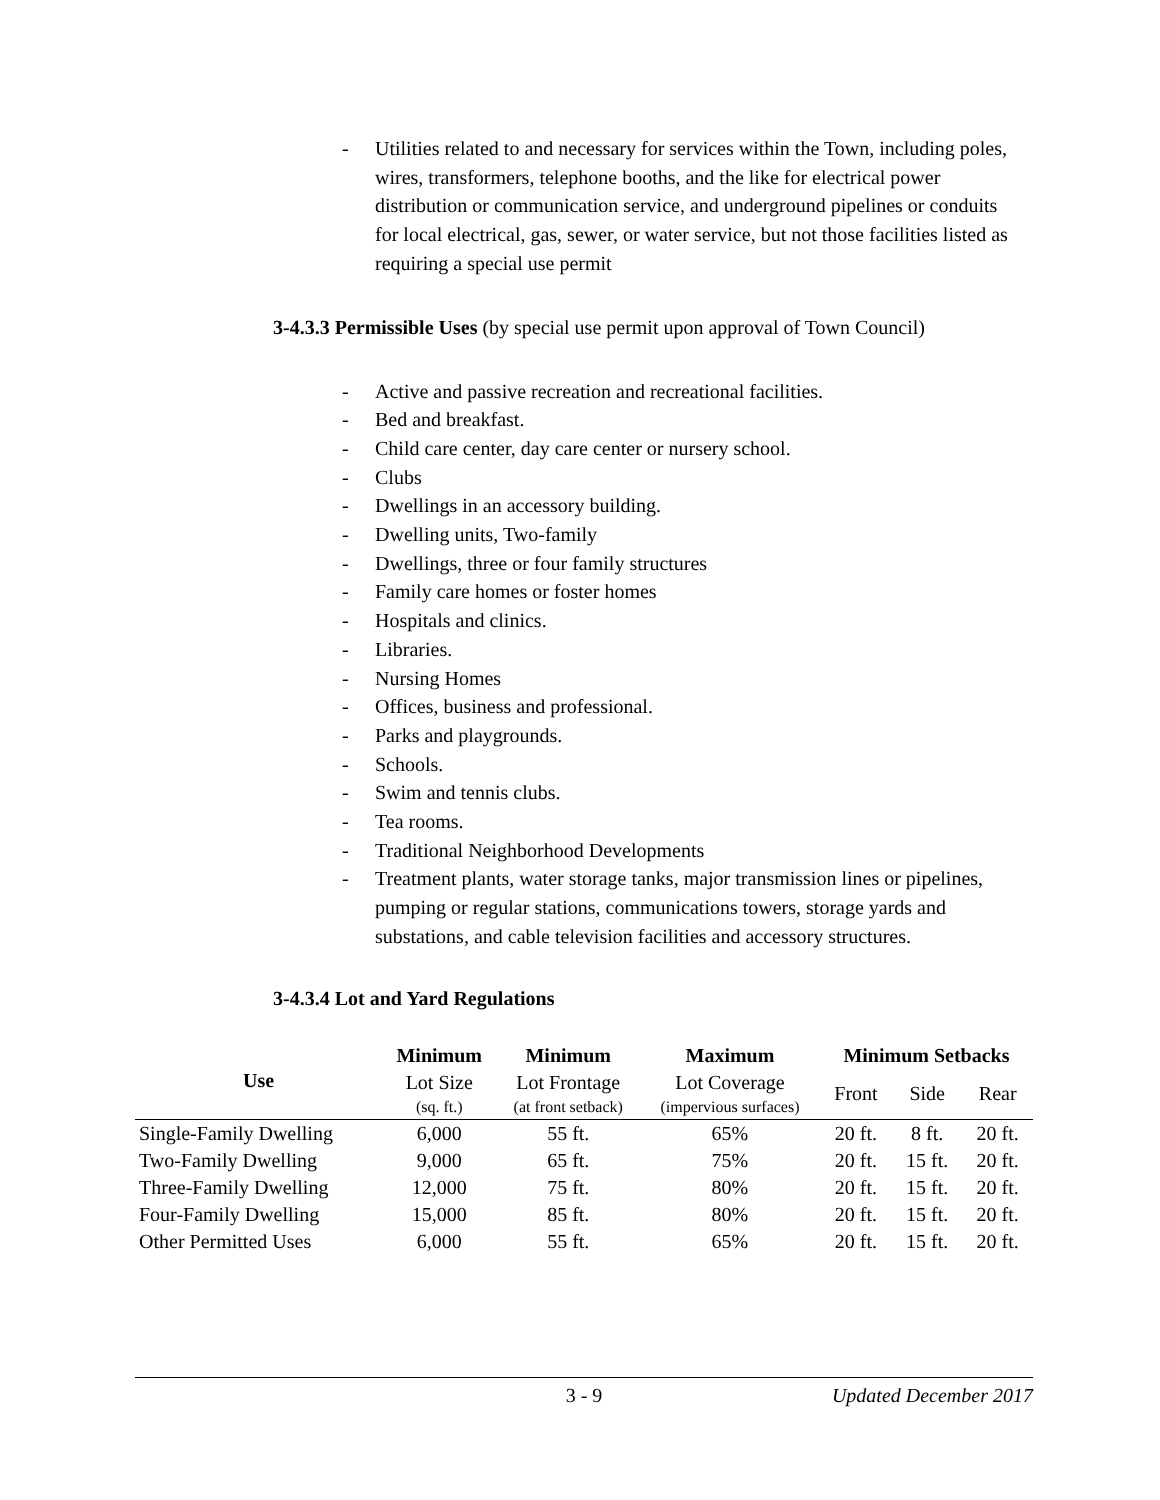- Utilities related to and necessary for services within the Town, including poles, wires, transformers, telephone booths, and the like for electrical power distribution or communication service, and underground pipelines or conduits for local electrical, gas, sewer, or water service, but not those facilities listed as requiring a special use permit
3-4.3.3 Permissible Uses (by special use permit upon approval of Town Council)
- Active and passive recreation and recreational facilities.
- Bed and breakfast.
- Child care center, day care center or nursery school.
- Clubs
- Dwellings in an accessory building.
- Dwelling units, Two-family
- Dwellings, three or four family structures
- Family care homes or foster homes
- Hospitals and clinics.
- Libraries.
- Nursing Homes
- Offices, business and professional.
- Parks and playgrounds.
- Schools.
- Swim and tennis clubs.
- Tea rooms.
- Traditional Neighborhood Developments
- Treatment plants, water storage tanks, major transmission lines or pipelines, pumping or regular stations, communications towers, storage yards and substations, and cable television facilities and accessory structures.
3-4.3.4 Lot and Yard Regulations
| Use | Minimum | Minimum | Maximum | Minimum Setbacks | | |
| --- | --- | --- | --- | --- | --- | --- |
| | Lot Size (sq. ft.) | Lot Frontage (at front setback) | Lot Coverage (impervious surfaces) | Front | Side | Rear |
| Single-Family Dwelling | 6,000 | 55 ft. | 65% | 20 ft. | 8 ft. | 20 ft. |
| Two-Family Dwelling | 9,000 | 65 ft. | 75% | 20 ft. | 15 ft. | 20 ft. |
| Three-Family Dwelling | 12,000 | 75 ft. | 80% | 20 ft. | 15 ft. | 20 ft. |
| Four-Family Dwelling | 15,000 | 85 ft. | 80% | 20 ft. | 15 ft. | 20 ft. |
| Other Permitted Uses | 6,000 | 55 ft. | 65% | 20 ft. | 15 ft. | 20 ft. |
3 - 9 Updated December 2017